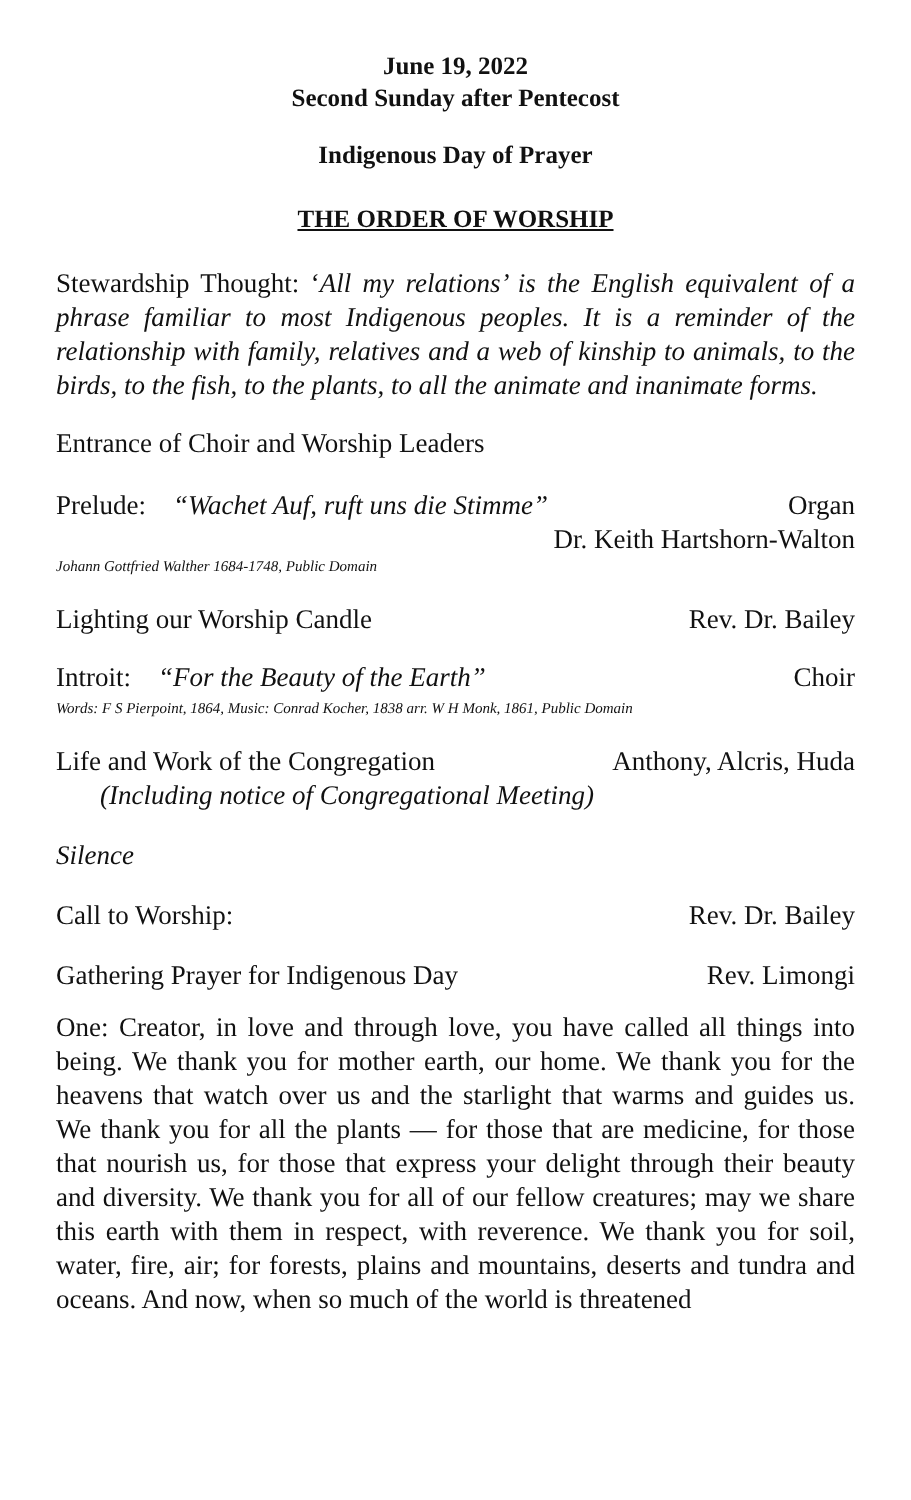June 19, 2022
Second Sunday after Pentecost
Indigenous Day of Prayer
THE ORDER OF WORSHIP
Stewardship Thought: ‘All my relations’ is the English equivalent of a phrase familiar to most Indigenous peoples. It is a reminder of the relationship with family, relatives and a web of kinship to animals, to the birds, to the fish, to the plants, to all the animate and inanimate forms.
Entrance of Choir and Worship Leaders
Prelude: “Wachet Auf, ruft uns die Stimme” Organ
Dr. Keith Hartshorn-Walton
Johann Gottfried Walther 1684-1748, Public Domain
Lighting our Worship Candle Rev. Dr. Bailey
Introit: “For the Beauty of the Earth” Choir
Words: F S Pierpoint, 1864, Music: Conrad Kocher, 1838 arr. W H Monk, 1861, Public Domain
Life and Work of the Congregation Anthony, Alcris, Huda
(Including notice of Congregational Meeting)
Silence
Call to Worship: Rev. Dr. Bailey
Gathering Prayer for Indigenous Day Rev. Limongi
One: Creator, in love and through love, you have called all things into being. We thank you for mother earth, our home. We thank you for the heavens that watch over us and the starlight that warms and guides us. We thank you for all the plants — for those that are medicine, for those that nourish us, for those that express your delight through their beauty and diversity. We thank you for all of our fellow creatures; may we share this earth with them in respect, with reverence. We thank you for soil, water, fire, air; for forests, plains and mountains, deserts and tundra and oceans. And now, when so much of the world is threatened